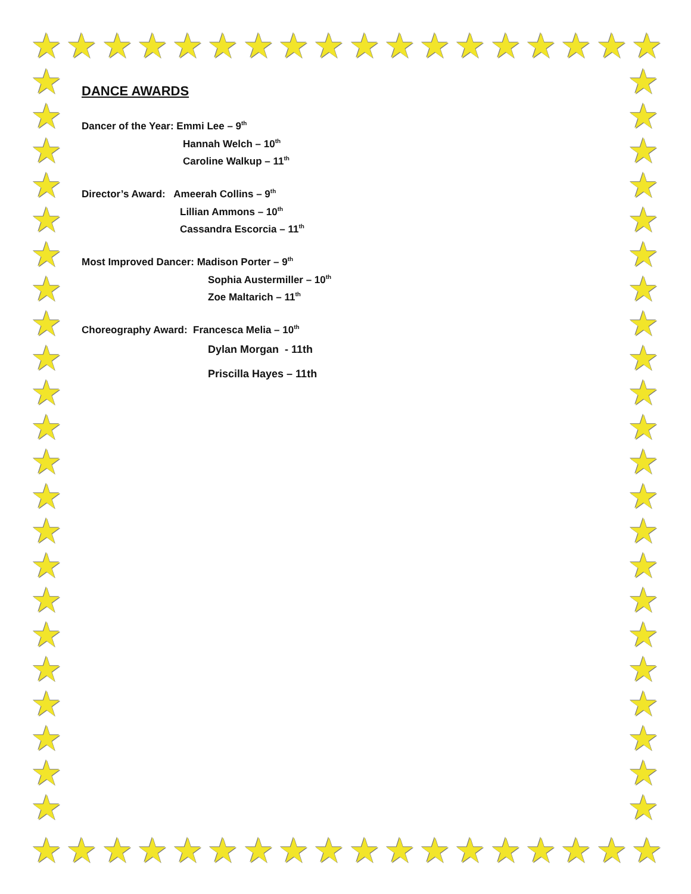★ ★ ★ ★ ★ ★ ★ ★ ★ ★ ★ ★ ★ ★ ★ ★ ★ ★
★
★
★
★
★
★
★
★
★
★
★
★
★
★
★
★
★
★
★
★
★
★
★
★
★
★
★
★
★
★
★
★
★
★
★
★
★
★
★
★
★
★
★
★
★ ★ ★ ★ ★ ★ ★ ★ ★ ★ ★ ★ ★ ★ ★ ★ ★ ★
DANCE AWARDS
Dancer of the Year: Emmi Lee – 9<sup>th</sup>
Hannah Welch – 10<sup>th</sup>
Caroline Walkup – 11<sup>th</sup>
Director’s Award: Ameerah Collins – 9<sup>th</sup>
Lillian Ammons – 10<sup>th</sup>
Cassandra Escorcia – 11<sup>th</sup>
Most Improved Dancer: Madison Porter – 9<sup>th</sup>
Sophia Austermiller – 10<sup>th</sup>
Zoe Maltarich – 11<sup>th</sup>
Choreography Award: Francesca Melia – 10<sup>th</sup>
Dylan Morgan - 11th
Priscilla Hayes – 11th